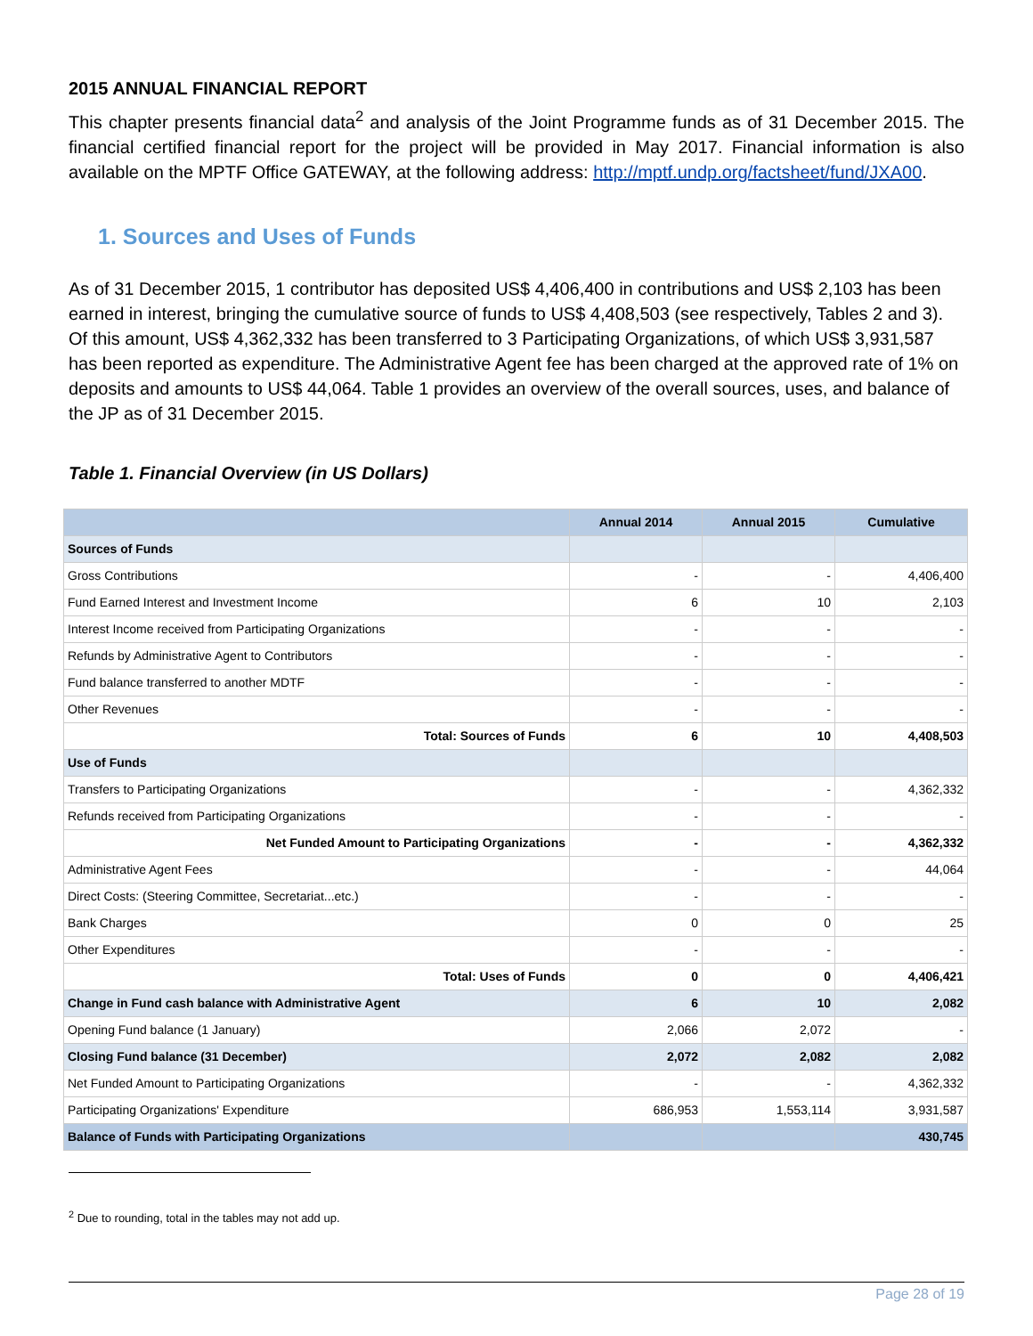2015 ANNUAL FINANCIAL REPORT
This chapter presents financial data<sup>2</sup> and analysis of the Joint Programme funds as of 31 December 2015. The financial certified financial report for the project will be provided in May 2017. Financial information is also available on the MPTF Office GATEWAY, at the following address: http://mptf.undp.org/factsheet/fund/JXA00.
1. Sources and Uses of Funds
As of 31 December 2015, 1 contributor has deposited US$ 4,406,400 in contributions and US$ 2,103 has been earned in interest, bringing the cumulative source of funds to US$ 4,408,503 (see respectively, Tables 2 and 3). Of this amount, US$ 4,362,332 has been transferred to 3 Participating Organizations, of which US$ 3,931,587 has been reported as expenditure. The Administrative Agent fee has been charged at the approved rate of 1% on deposits and amounts to US$ 44,064. Table 1 provides an overview of the overall sources, uses, and balance of the JP as of 31 December 2015.
Table 1. Financial Overview (in US Dollars)
| | Annual 2014 | Annual 2015 | Cumulative |
| --- | --- | --- | --- |
| Sources of Funds | | | |
| Gross Contributions | - | - | 4,406,400 |
| Fund Earned Interest and Investment Income | 6 | 10 | 2,103 |
| Interest Income received from Participating Organizations | - | - | - |
| Refunds by Administrative Agent to Contributors | - | - | - |
| Fund balance transferred to another MDTF | - | - | - |
| Other Revenues | - | - | - |
| Total: Sources of Funds | 6 | 10 | 4,408,503 |
| Use of Funds | | | |
| Transfers to Participating Organizations | - | - | 4,362,332 |
| Refunds received from Participating Organizations | - | - | - |
| Net Funded Amount to Participating Organizations | - | - | 4,362,332 |
| Administrative Agent Fees | - | - | 44,064 |
| Direct Costs: (Steering Committee, Secretariat...etc.) | - | - | - |
| Bank Charges | 0 | 0 | 25 |
| Other Expenditures | - | - | - |
| Total: Uses of Funds | 0 | 0 | 4,406,421 |
| Change in Fund cash balance with Administrative Agent | 6 | 10 | 2,082 |
| Opening Fund balance (1 January) | 2,066 | 2,072 | - |
| Closing Fund balance (31 December) | 2,072 | 2,082 | 2,082 |
| Net Funded Amount to Participating Organizations | - | - | 4,362,332 |
| Participating Organizations' Expenditure | 686,953 | 1,553,114 | 3,931,587 |
| Balance of Funds with Participating Organizations | | | 430,745 |
<sup>2</sup> Due to rounding, total in the tables may not add up.
Page 28 of 19